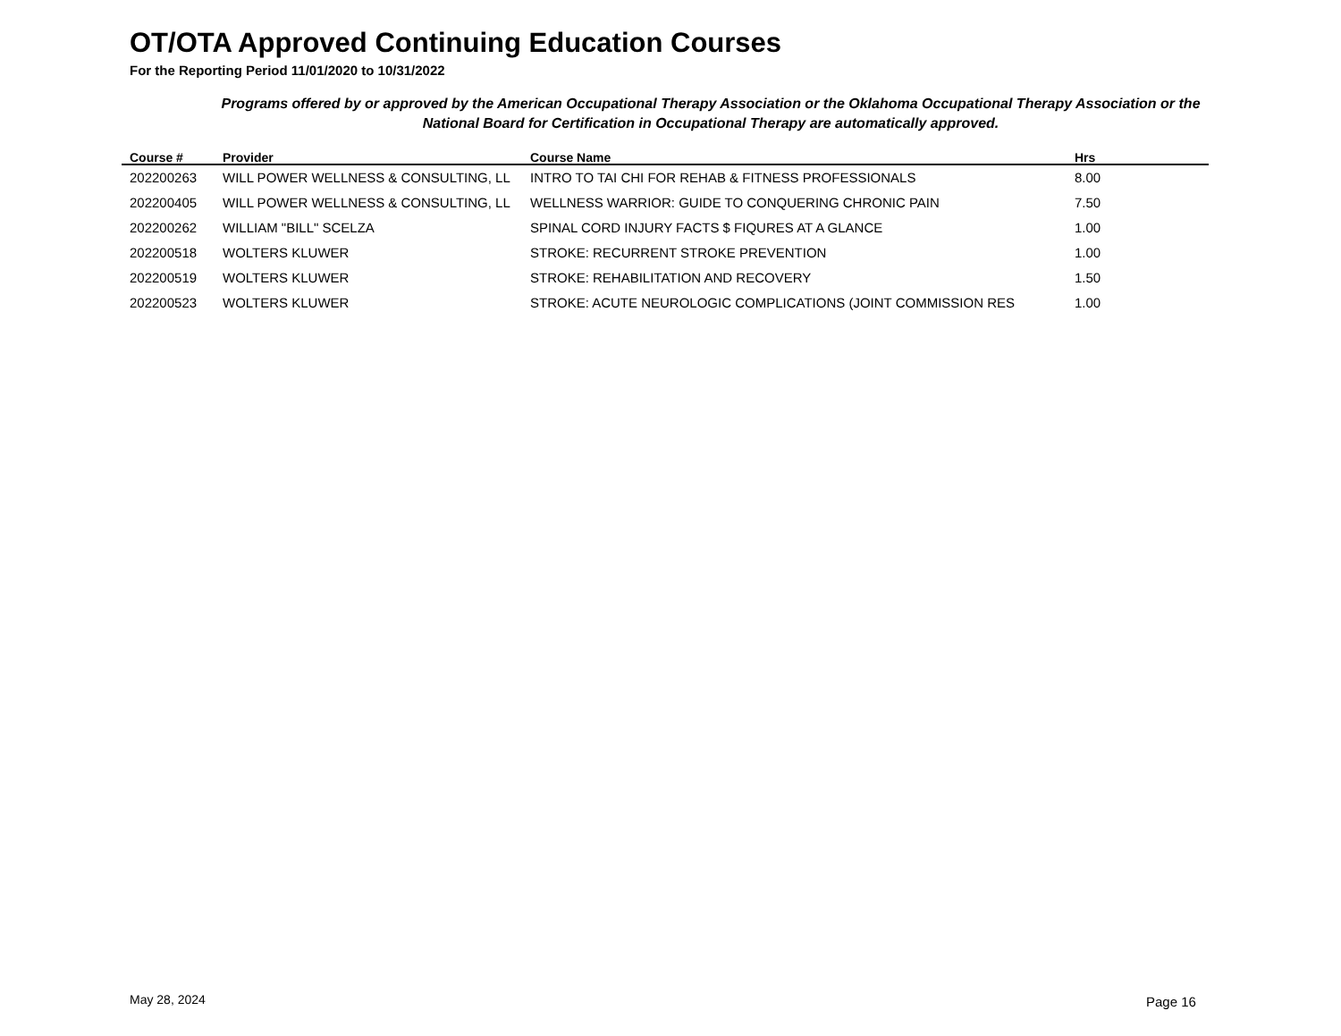OT/OTA Approved Continuing Education Courses
For the Reporting Period 11/01/2020 to 10/31/2022
Programs offered by or approved by the American Occupational Therapy Association or the Oklahoma Occupational Therapy Association or the National Board for Certification in Occupational Therapy are automatically approved.
| Course # | Provider | Course Name | Hrs |
| --- | --- | --- | --- |
| 202200263 | WILL POWER WELLNESS & CONSULTING, LL | INTRO TO TAI CHI FOR REHAB & FITNESS PROFESSIONALS | 8.00 |
| 202200405 | WILL POWER WELLNESS & CONSULTING, LL | WELLNESS WARRIOR: GUIDE TO CONQUERING CHRONIC PAIN | 7.50 |
| 202200262 | WILLIAM "BILL" SCELZA | SPINAL CORD INJURY FACTS $ FIQURES AT A GLANCE | 1.00 |
| 202200518 | WOLTERS KLUWER | STROKE: RECURRENT STROKE PREVENTION | 1.00 |
| 202200519 | WOLTERS KLUWER | STROKE: REHABILITATION AND RECOVERY | 1.50 |
| 202200523 | WOLTERS KLUWER | STROKE: ACUTE NEUROLOGIC COMPLICATIONS (JOINT COMMISSION RES | 1.00 |
May 28, 2024 Page 16